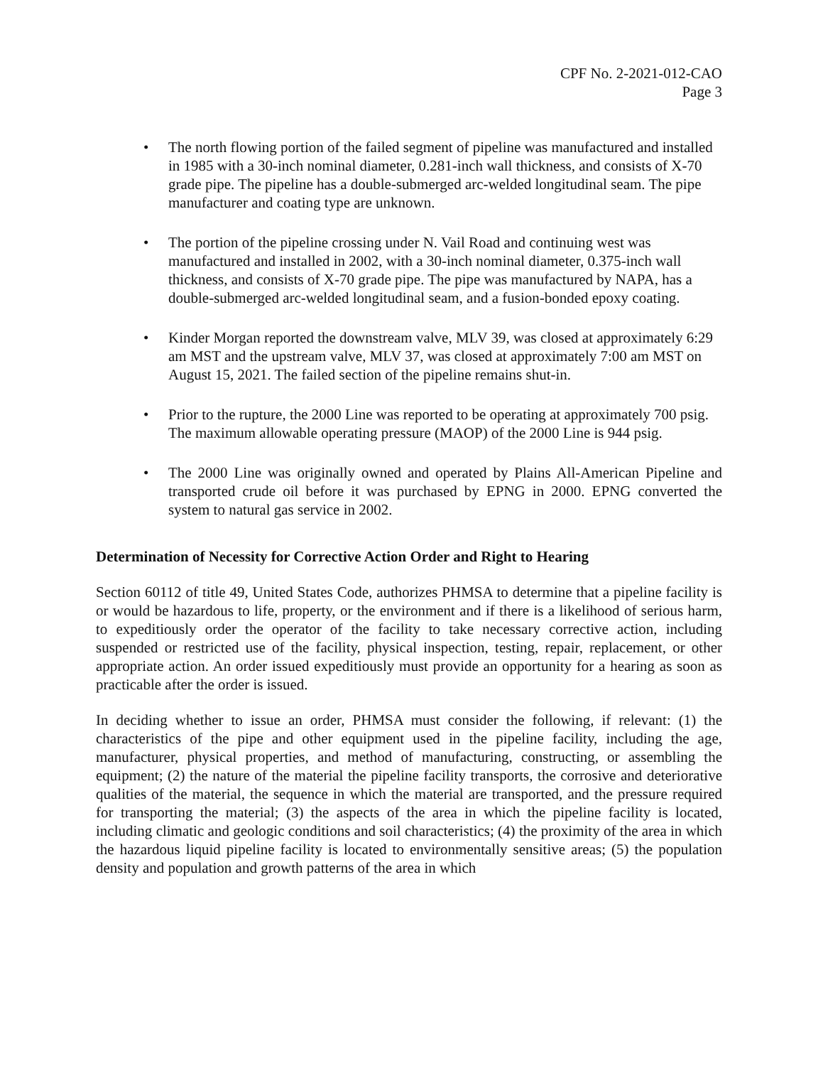CPF No. 2-2021-012-CAO
Page 3
• The north flowing portion of the failed segment of pipeline was manufactured and installed in 1985 with a 30-inch nominal diameter, 0.281-inch wall thickness, and consists of X-70 grade pipe. The pipeline has a double-submerged arc-welded longitudinal seam. The pipe manufacturer and coating type are unknown.
• The portion of the pipeline crossing under N. Vail Road and continuing west was manufactured and installed in 2002, with a 30-inch nominal diameter, 0.375-inch wall thickness, and consists of X-70 grade pipe. The pipe was manufactured by NAPA, has a double-submerged arc-welded longitudinal seam, and a fusion-bonded epoxy coating.
• Kinder Morgan reported the downstream valve, MLV 39, was closed at approximately 6:29 am MST and the upstream valve, MLV 37, was closed at approximately 7:00 am MST on August 15, 2021. The failed section of the pipeline remains shut-in.
• Prior to the rupture, the 2000 Line was reported to be operating at approximately 700 psig. The maximum allowable operating pressure (MAOP) of the 2000 Line is 944 psig.
• The 2000 Line was originally owned and operated by Plains All-American Pipeline and transported crude oil before it was purchased by EPNG in 2000. EPNG converted the system to natural gas service in 2002.
Determination of Necessity for Corrective Action Order and Right to Hearing
Section 60112 of title 49, United States Code, authorizes PHMSA to determine that a pipeline facility is or would be hazardous to life, property, or the environment and if there is a likelihood of serious harm, to expeditiously order the operator of the facility to take necessary corrective action, including suspended or restricted use of the facility, physical inspection, testing, repair, replacement, or other appropriate action. An order issued expeditiously must provide an opportunity for a hearing as soon as practicable after the order is issued.
In deciding whether to issue an order, PHMSA must consider the following, if relevant: (1) the characteristics of the pipe and other equipment used in the pipeline facility, including the age, manufacturer, physical properties, and method of manufacturing, constructing, or assembling the equipment; (2) the nature of the material the pipeline facility transports, the corrosive and deteriorative qualities of the material, the sequence in which the material are transported, and the pressure required for transporting the material; (3) the aspects of the area in which the pipeline facility is located, including climatic and geologic conditions and soil characteristics; (4) the proximity of the area in which the hazardous liquid pipeline facility is located to environmentally sensitive areas; (5) the population density and population and growth patterns of the area in which